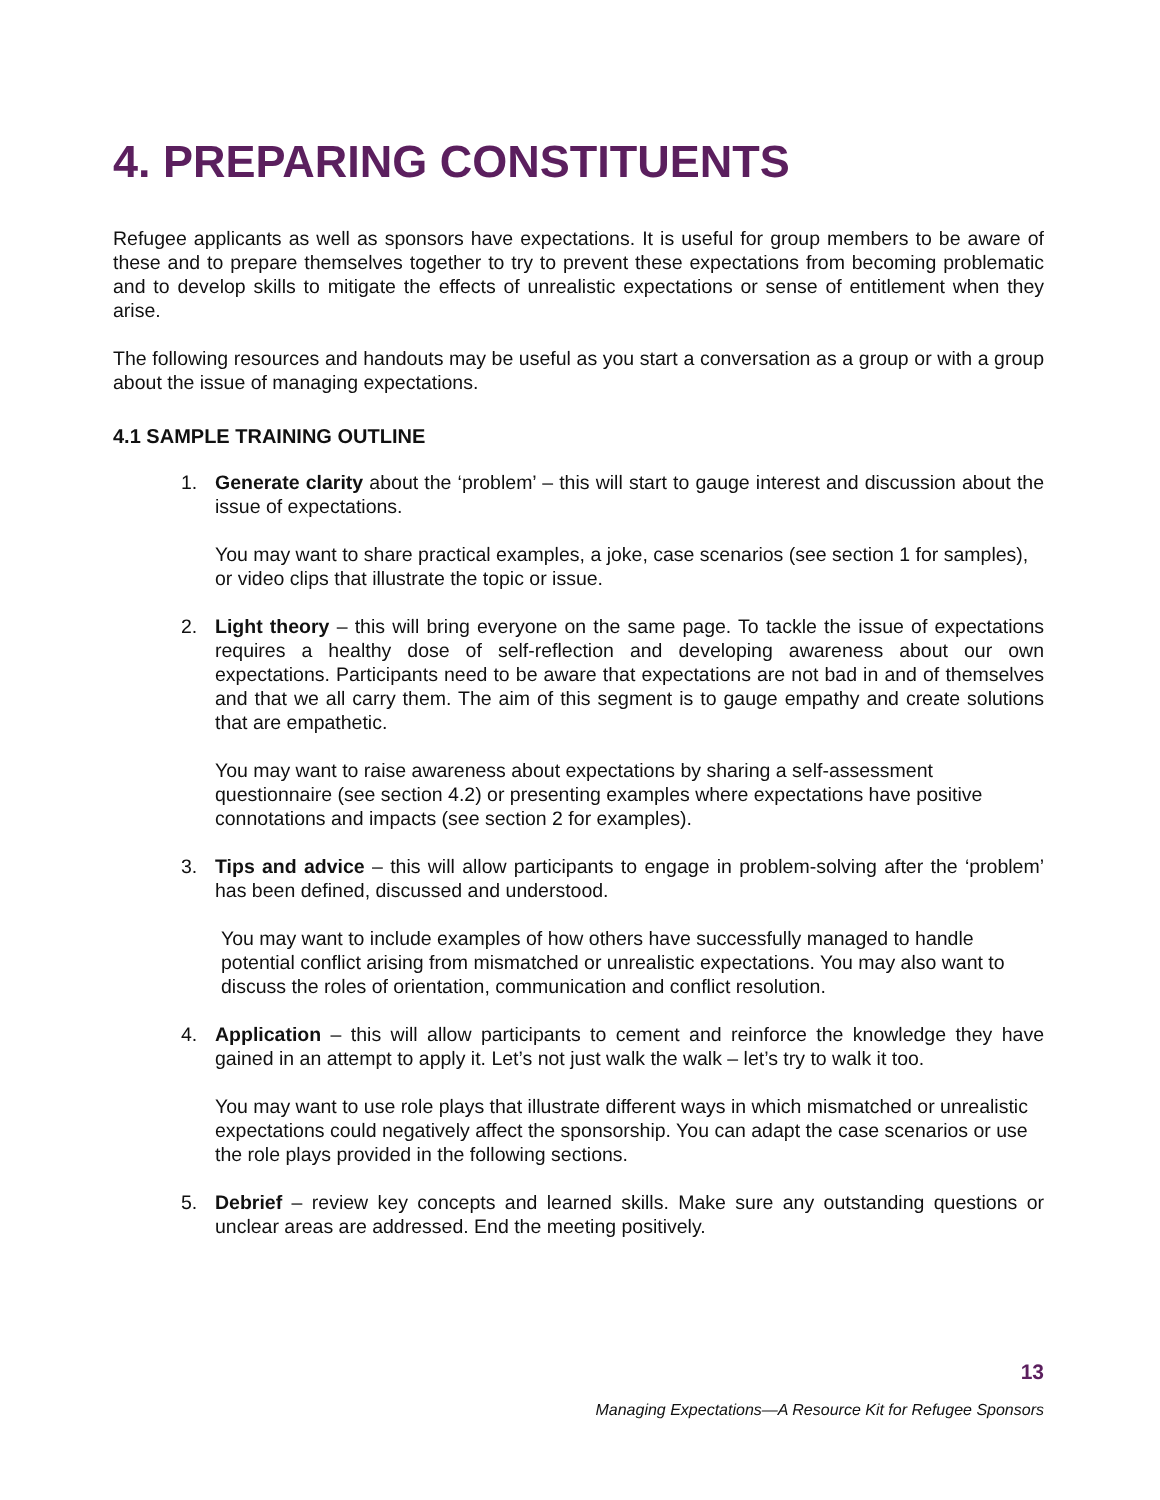4. PREPARING CONSTITUENTS
Refugee applicants as well as sponsors have expectations. It is useful for group members to be aware of these and to prepare themselves together to try to prevent these expectations from becoming problematic and to develop skills to mitigate the effects of unrealistic expectations or sense of entitlement when they arise.
The following resources and handouts may be useful as you start a conversation as a group or with a group about the issue of managing expectations.
4.1 SAMPLE TRAINING OUTLINE
1. Generate clarity about the ‘problem’ – this will start to gauge interest and discussion about the issue of expectations.
You may want to share practical examples, a joke, case scenarios (see section 1 for samples), or video clips that illustrate the topic or issue.
2. Light theory – this will bring everyone on the same page. To tackle the issue of expectations requires a healthy dose of self-reflection and developing awareness about our own expectations. Participants need to be aware that expectations are not bad in and of themselves and that we all carry them. The aim of this segment is to gauge empathy and create solutions that are empathetic.
You may want to raise awareness about expectations by sharing a self-assessment questionnaire (see section 4.2) or presenting examples where expectations have positive connotations and impacts (see section 2 for examples).
3. Tips and advice – this will allow participants to engage in problem-solving after the ‘problem’ has been defined, discussed and understood.
You may want to include examples of how others have successfully managed to handle potential conflict arising from mismatched or unrealistic expectations. You may also want to discuss the roles of orientation, communication and conflict resolution.
4. Application – this will allow participants to cement and reinforce the knowledge they have gained in an attempt to apply it. Let’s not just walk the walk – let’s try to walk it too.
You may want to use role plays that illustrate different ways in which mismatched or unrealistic expectations could negatively affect the sponsorship. You can adapt the case scenarios or use the role plays provided in the following sections.
5. Debrief – review key concepts and learned skills. Make sure any outstanding questions or unclear areas are addressed. End the meeting positively.
13
Managing Expectations—A Resource Kit for Refugee Sponsors